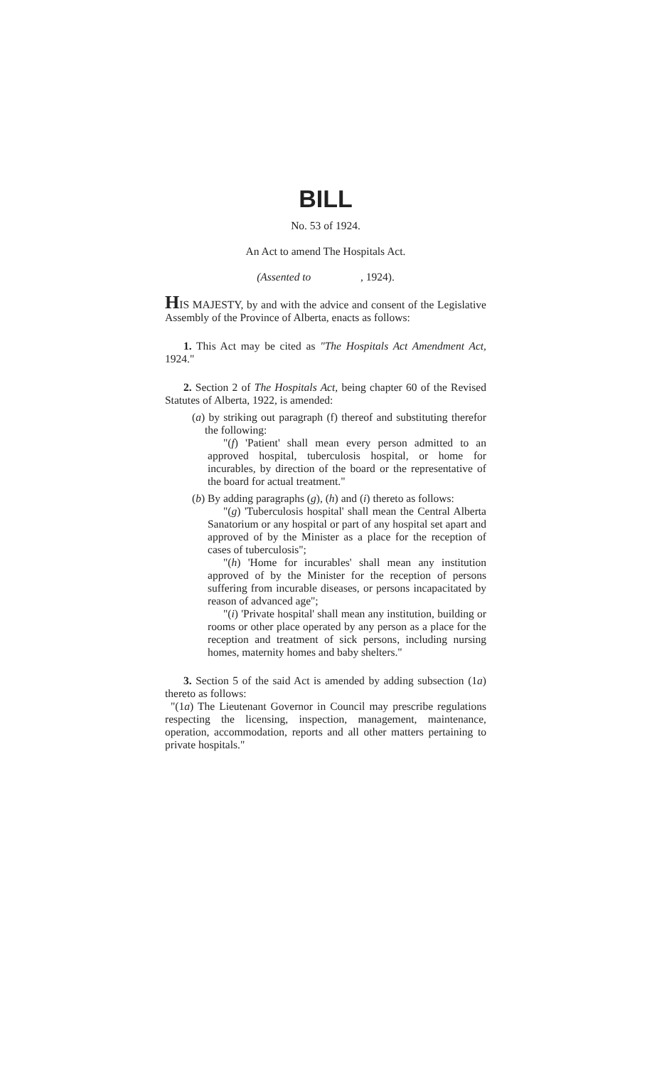BILL
No. 53 of 1924.
An Act to amend The Hospitals Act.
(Assented to , 1924).
HIS MAJESTY, by and with the advice and consent of the Legislative Assembly of the Province of Alberta, enacts as follows:
1. This Act may be cited as "The Hospitals Act Amendment Act, 1924."
2. Section 2 of The Hospitals Act, being chapter 60 of the Revised Statutes of Alberta, 1922, is amended:
(a) by striking out paragraph (f) thereof and substituting therefor the following:
"(f) 'Patient' shall mean every person admitted to an approved hospital, tuberculosis hospital, or home for incurables, by direction of the board or the representative of the board for actual treatment."
(b) By adding paragraphs (g), (h) and (i) thereto as follows:
"(g) 'Tuberculosis hospital' shall mean the Central Alberta Sanatorium or any hospital or part of any hospital set apart and approved of by the Minister as a place for the reception of cases of tuberculosis";
"(h) 'Home for incurables' shall mean any institution approved of by the Minister for the reception of persons suffering from incurable diseases, or persons incapacitated by reason of advanced age";
"(i) 'Private hospital' shall mean any institution, building or rooms or other place operated by any person as a place for the reception and treatment of sick persons, including nursing homes, maternity homes and baby shelters."
3. Section 5 of the said Act is amended by adding subsection (1a) thereto as follows:
"(1a) The Lieutenant Governor in Council may prescribe regulations respecting the licensing, inspection, management, maintenance, operation, accommodation, reports and all other matters pertaining to private hospitals."